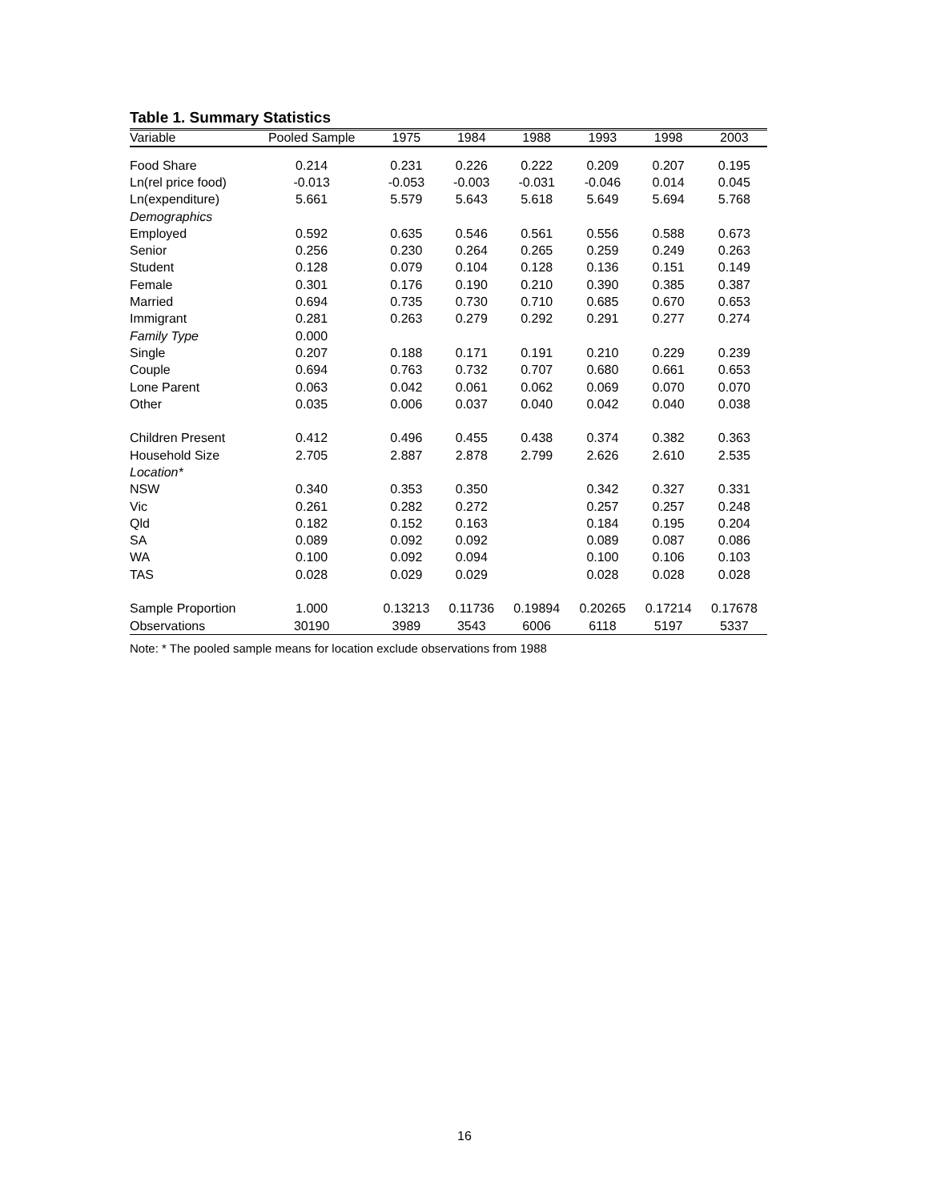Table 1. Summary Statistics
| Variable | Pooled Sample | 1975 | 1984 | 1988 | 1993 | 1998 | 2003 |
| --- | --- | --- | --- | --- | --- | --- | --- |
| Food Share | 0.214 | 0.231 | 0.226 | 0.222 | 0.209 | 0.207 | 0.195 |
| Ln(rel price food) | -0.013 | -0.053 | -0.003 | -0.031 | -0.046 | 0.014 | 0.045 |
| Ln(expenditure) | 5.661 | 5.579 | 5.643 | 5.618 | 5.649 | 5.694 | 5.768 |
| Demographics | | | | | | | |
| Employed | 0.592 | 0.635 | 0.546 | 0.561 | 0.556 | 0.588 | 0.673 |
| Senior | 0.256 | 0.230 | 0.264 | 0.265 | 0.259 | 0.249 | 0.263 |
| Student | 0.128 | 0.079 | 0.104 | 0.128 | 0.136 | 0.151 | 0.149 |
| Female | 0.301 | 0.176 | 0.190 | 0.210 | 0.390 | 0.385 | 0.387 |
| Married | 0.694 | 0.735 | 0.730 | 0.710 | 0.685 | 0.670 | 0.653 |
| Immigrant | 0.281 | 0.263 | 0.279 | 0.292 | 0.291 | 0.277 | 0.274 |
| Family Type | 0.000 | | | | | | |
| Single | 0.207 | 0.188 | 0.171 | 0.191 | 0.210 | 0.229 | 0.239 |
| Couple | 0.694 | 0.763 | 0.732 | 0.707 | 0.680 | 0.661 | 0.653 |
| Lone Parent | 0.063 | 0.042 | 0.061 | 0.062 | 0.069 | 0.070 | 0.070 |
| Other | 0.035 | 0.006 | 0.037 | 0.040 | 0.042 | 0.040 | 0.038 |
| Children Present | 0.412 | 0.496 | 0.455 | 0.438 | 0.374 | 0.382 | 0.363 |
| Household Size | 2.705 | 2.887 | 2.878 | 2.799 | 2.626 | 2.610 | 2.535 |
| Location* | | | | | | | |
| NSW | 0.340 | 0.353 | 0.350 | | 0.342 | 0.327 | 0.331 |
| Vic | 0.261 | 0.282 | 0.272 | | 0.257 | 0.257 | 0.248 |
| Qld | 0.182 | 0.152 | 0.163 | | 0.184 | 0.195 | 0.204 |
| SA | 0.089 | 0.092 | 0.092 | | 0.089 | 0.087 | 0.086 |
| WA | 0.100 | 0.092 | 0.094 | | 0.100 | 0.106 | 0.103 |
| TAS | 0.028 | 0.029 | 0.029 | | 0.028 | 0.028 | 0.028 |
| Sample Proportion | 1.000 | 0.13213 | 0.11736 | 0.19894 | 0.20265 | 0.17214 | 0.17678 |
| Observations | 30190 | 3989 | 3543 | 6006 | 6118 | 5197 | 5337 |
Note: * The pooled sample means for location exclude observations from 1988
16